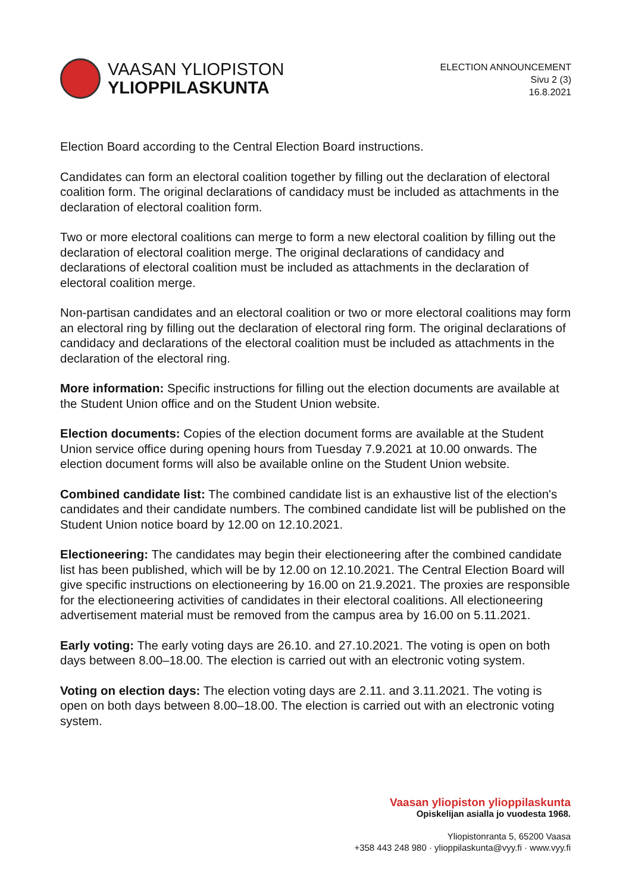VAASAN YLIOPISTON
YLIOPPILASKUNTA
ELECTION ANNOUNCEMENT
Sivu 2 (3)
16.8.2021
Election Board according to the Central Election Board instructions.
Candidates can form an electoral coalition together by filling out the declaration of electoral coalition form. The original declarations of candidacy must be included as attachments in the declaration of electoral coalition form.
Two or more electoral coalitions can merge to form a new electoral coalition by filling out the declaration of electoral coalition merge. The original declarations of candidacy and declarations of electoral coalition must be included as attachments in the declaration of electoral coalition merge.
Non-partisan candidates and an electoral coalition or two or more electoral coalitions may form an electoral ring by filling out the declaration of electoral ring form. The original declarations of candidacy and declarations of the electoral coalition must be included as attachments in the declaration of the electoral ring.
More information: Specific instructions for filling out the election documents are available at the Student Union office and on the Student Union website.
Election documents: Copies of the election document forms are available at the Student Union service office during opening hours from Tuesday 7.9.2021 at 10.00 onwards. The election document forms will also be available online on the Student Union website.
Combined candidate list: The combined candidate list is an exhaustive list of the election's candidates and their candidate numbers. The combined candidate list will be published on the Student Union notice board by 12.00 on 12.10.2021.
Electioneering: The candidates may begin their electioneering after the combined candidate list has been published, which will be by 12.00 on 12.10.2021. The Central Election Board will give specific instructions on electioneering by 16.00 on 21.9.2021. The proxies are responsible for the electioneering activities of candidates in their electoral coalitions. All electioneering advertisement material must be removed from the campus area by 16.00 on 5.11.2021.
Early voting: The early voting days are 26.10. and 27.10.2021. The voting is open on both days between 8.00–18.00. The election is carried out with an electronic voting system.
Voting on election days: The election voting days are 2.11. and 3.11.2021. The voting is open on both days between 8.00–18.00. The election is carried out with an electronic voting system.
Vaasan yliopiston ylioppilaskunta
Opiskelijan asialla jo vuodesta 1968.
Yliopistonranta 5, 65200 Vaasa
+358 443 248 980 · ylioppilaskunta@vyy.fi · www.vyy.fi